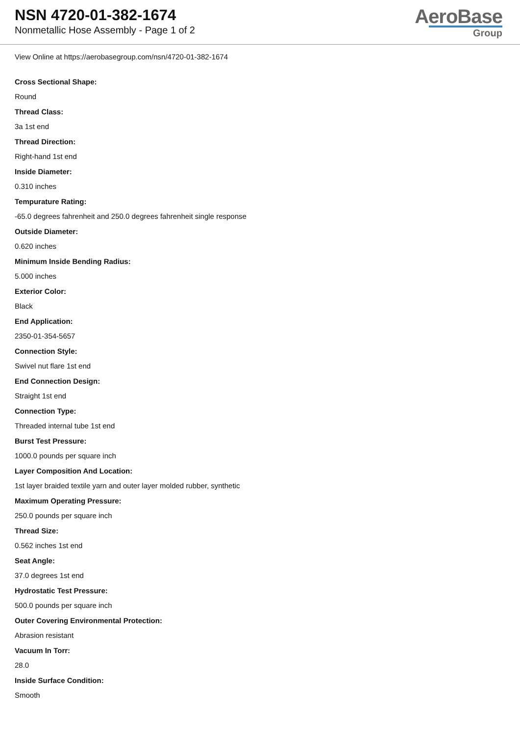NSN 4720-01-382-1674
Nonmetallic Hose Assembly - Page 1 of 2
AeroBase
Group
View Online at https://aerobasegroup.com/nsn/4720-01-382-1674
Cross Sectional Shape:
Round
Thread Class:
3a 1st end
Thread Direction:
Right-hand 1st end
Inside Diameter:
0.310 inches
Tempurature Rating:
-65.0 degrees fahrenheit and 250.0 degrees fahrenheit single response
Outside Diameter:
0.620 inches
Minimum Inside Bending Radius:
5.000 inches
Exterior Color:
Black
End Application:
2350-01-354-5657
Connection Style:
Swivel nut flare 1st end
End Connection Design:
Straight 1st end
Connection Type:
Threaded internal tube 1st end
Burst Test Pressure:
1000.0 pounds per square inch
Layer Composition And Location:
1st layer braided textile yarn and outer layer molded rubber, synthetic
Maximum Operating Pressure:
250.0 pounds per square inch
Thread Size:
0.562 inches 1st end
Seat Angle:
37.0 degrees 1st end
Hydrostatic Test Pressure:
500.0 pounds per square inch
Outer Covering Environmental Protection:
Abrasion resistant
Vacuum In Torr:
28.0
Inside Surface Condition:
Smooth